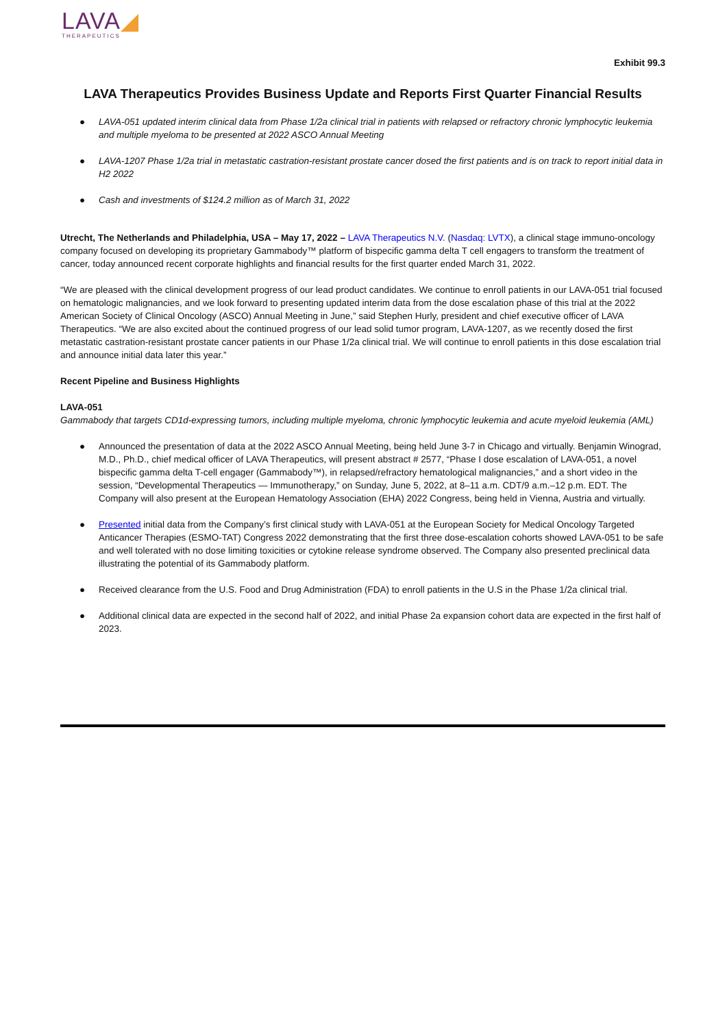LAVA◢
THERAPEUTICS
Exhibit 99.3
LAVA Therapeutics Provides Business Update and Reports First Quarter Financial Results
● LAVA-051 updated interim clinical data from Phase 1/2a clinical trial in patients with relapsed or refractory chronic lymphocytic leukemia and multiple myeloma to be presented at 2022 ASCO Annual Meeting
● LAVA-1207 Phase 1/2a trial in metastatic castration-resistant prostate cancer dosed the first patients and is on track to report initial data in H2 2022
● Cash and investments of $124.2 million as of March 31, 2022
Utrecht, The Netherlands and Philadelphia, USA – May 17, 2022 – LAVA Therapeutics N.V. (Nasdaq: LVTX), a clinical stage immuno-oncology company focused on developing its proprietary Gammabody™ platform of bispecific gamma delta T cell engagers to transform the treatment of cancer, today announced recent corporate highlights and financial results for the first quarter ended March 31, 2022.
“We are pleased with the clinical development progress of our lead product candidates. We continue to enroll patients in our LAVA-051 trial focused on hematologic malignancies, and we look forward to presenting updated interim data from the dose escalation phase of this trial at the 2022 American Society of Clinical Oncology (ASCO) Annual Meeting in June,” said Stephen Hurly, president and chief executive officer of LAVA Therapeutics. “We are also excited about the continued progress of our lead solid tumor program, LAVA-1207, as we recently dosed the first metastatic castration-resistant prostate cancer patients in our Phase 1/2a clinical trial. We will continue to enroll patients in this dose escalation trial and announce initial data later this year.”
Recent Pipeline and Business Highlights
LAVA-051
Gammabody that targets CD1d-expressing tumors, including multiple myeloma, chronic lymphocytic leukemia and acute myeloid leukemia (AML)
● Announced the presentation of data at the 2022 ASCO Annual Meeting, being held June 3-7 in Chicago and virtually. Benjamin Winograd, M.D., Ph.D., chief medical officer of LAVA Therapeutics, will present abstract # 2577, “Phase I dose escalation of LAVA-051, a novel bispecific gamma delta T-cell engager (Gammabody™), in relapsed/refractory hematological malignancies,” and a short video in the session, “Developmental Therapeutics — Immunotherapy,” on Sunday, June 5, 2022, at 8–11 a.m. CDT/9 a.m.–12 p.m. EDT. The Company will also present at the European Hematology Association (EHA) 2022 Congress, being held in Vienna, Austria and virtually.
● Presented initial data from the Company’s first clinical study with LAVA-051 at the European Society for Medical Oncology Targeted Anticancer Therapies (ESMO-TAT) Congress 2022 demonstrating that the first three dose-escalation cohorts showed LAVA-051 to be safe and well tolerated with no dose limiting toxicities or cytokine release syndrome observed. The Company also presented preclinical data illustrating the potential of its Gammabody platform.
● Received clearance from the U.S. Food and Drug Administration (FDA) to enroll patients in the U.S in the Phase 1/2a clinical trial.
● Additional clinical data are expected in the second half of 2022, and initial Phase 2a expansion cohort data are expected in the first half of 2023.